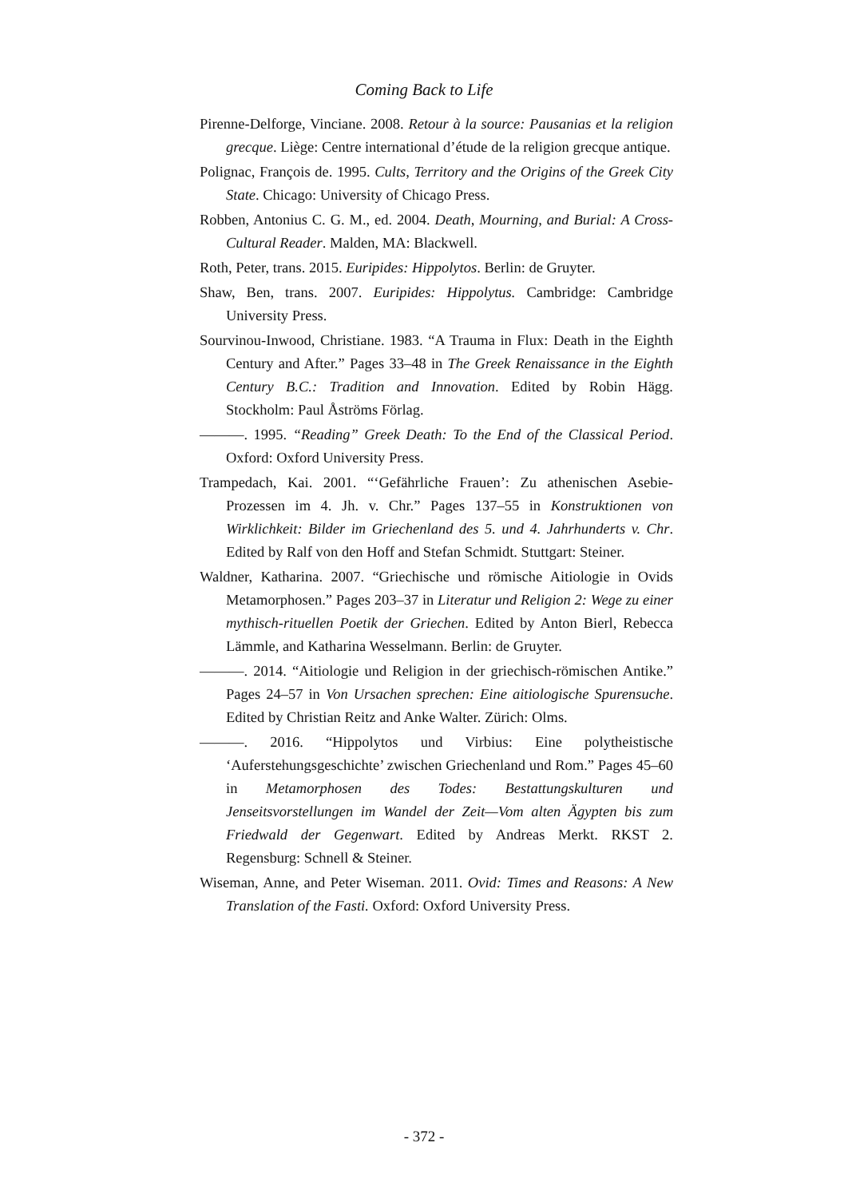Coming Back to Life
Pirenne-Delforge, Vinciane. 2008. Retour à la source: Pausanias et la religion grecque. Liège: Centre international d’étude de la religion grecque antique.
Polignac, François de. 1995. Cults, Territory and the Origins of the Greek City State. Chicago: University of Chicago Press.
Robben, Antonius C. G. M., ed. 2004. Death, Mourning, and Burial: A Cross-Cultural Reader. Malden, MA: Blackwell.
Roth, Peter, trans. 2015. Euripides: Hippolytos. Berlin: de Gruyter.
Shaw, Ben, trans. 2007. Euripides: Hippolytus. Cambridge: Cambridge University Press.
Sourvinou-Inwood, Christiane. 1983. “A Trauma in Flux: Death in the Eighth Century and After.” Pages 33–48 in The Greek Renaissance in the Eighth Century B.C.: Tradition and Innovation. Edited by Robin Hägg. Stockholm: Paul Åströms Förlag.
———. 1995. “Reading” Greek Death: To the End of the Classical Period. Oxford: Oxford University Press.
Trampedach, Kai. 2001. “‘Gefährliche Frauen’: Zu athenischen Asebie-Prozessen im 4. Jh. v. Chr.” Pages 137–55 in Konstruktionen von Wirklichkeit: Bilder im Griechenland des 5. und 4. Jahrhunderts v. Chr. Edited by Ralf von den Hoff and Stefan Schmidt. Stuttgart: Steiner.
Waldner, Katharina. 2007. “Griechische und römische Aitiologie in Ovids Metamorphosen.” Pages 203–37 in Literatur und Religion 2: Wege zu einer mythisch-rituellen Poetik der Griechen. Edited by Anton Bierl, Rebecca Lämmle, and Katharina Wesselmann. Berlin: de Gruyter.
———. 2014. “Aitiologie und Religion in der griechisch-römischen Antike.” Pages 24–57 in Von Ursachen sprechen: Eine aitiologische Spurensuche. Edited by Christian Reitz and Anke Walter. Zürich: Olms.
———. 2016. “Hippolytos und Virbius: Eine polytheistische ‘Auferstehungsgeschichte’ zwischen Griechenland und Rom.” Pages 45–60 in Metamorphosen des Todes: Bestattungskulturen und Jenseitsvorstellungen im Wandel der Zeit—Vom alten Ägypten bis zum Friedwald der Gegenwart. Edited by Andreas Merkt. RKST 2. Regensburg: Schnell & Steiner.
Wiseman, Anne, and Peter Wiseman. 2011. Ovid: Times and Reasons: A New Translation of the Fasti. Oxford: Oxford University Press.
- 372 -